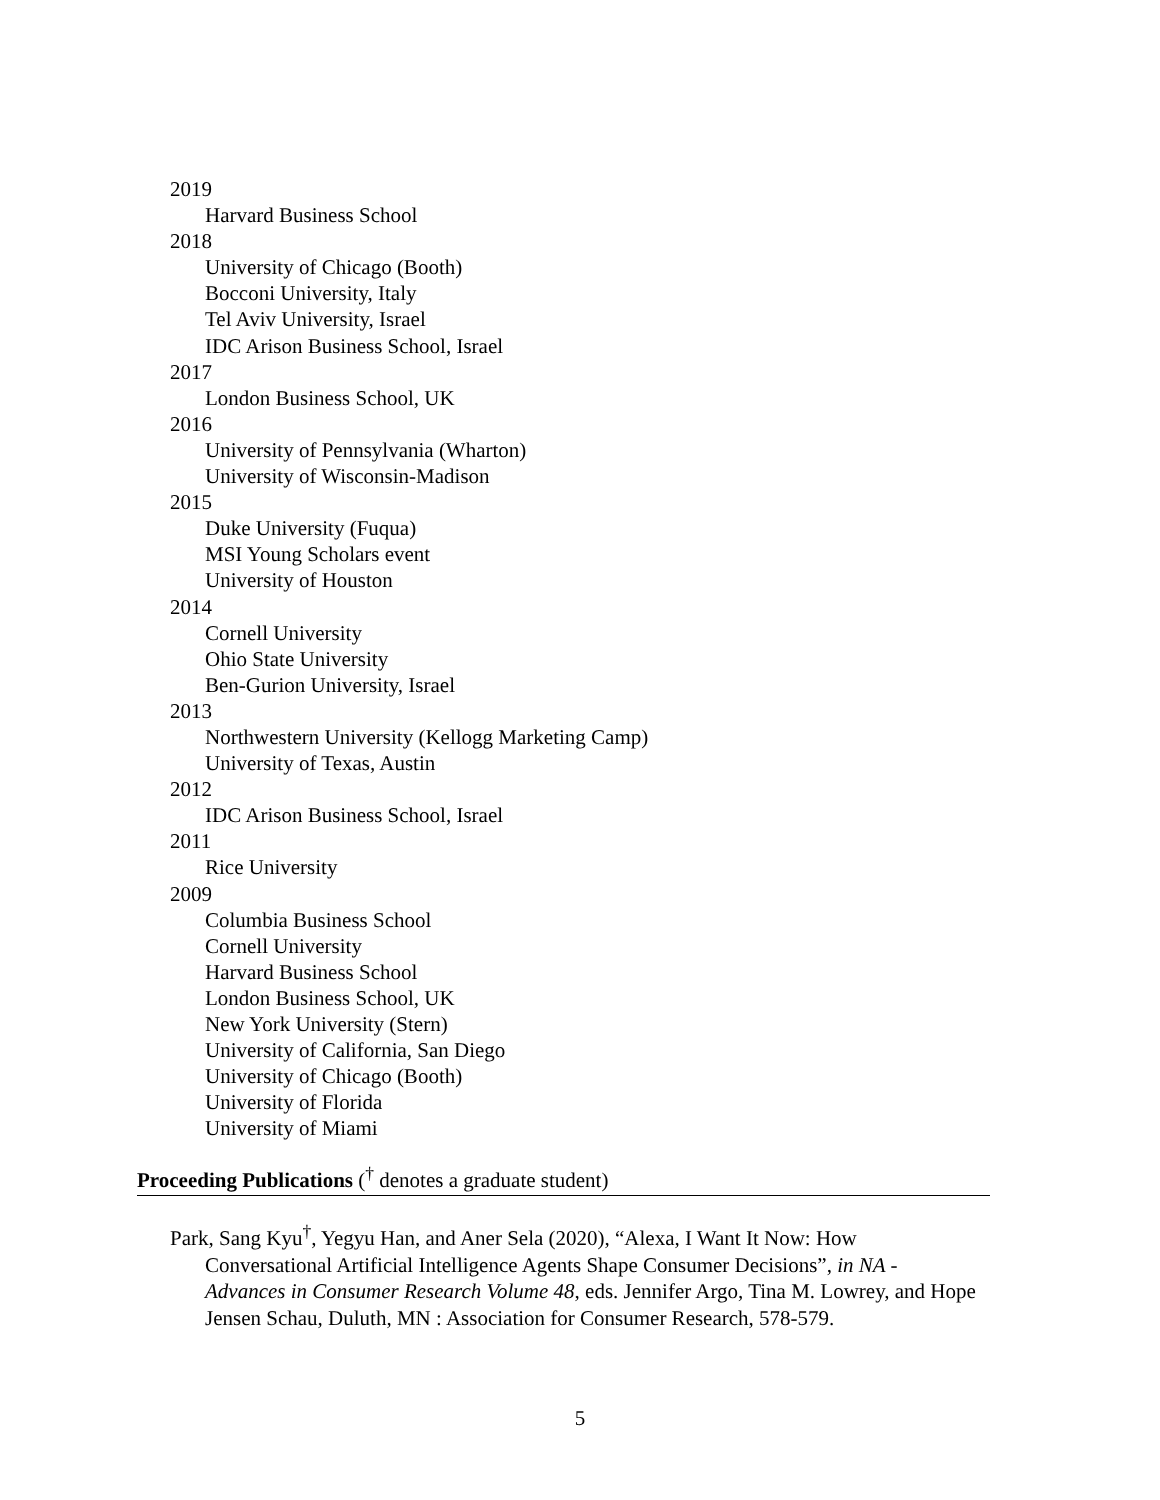2019
Harvard Business School
2018
University of Chicago (Booth)
Bocconi University, Italy
Tel Aviv University, Israel
IDC Arison Business School, Israel
2017
London Business School, UK
2016
University of Pennsylvania (Wharton)
University of Wisconsin-Madison
2015
Duke University (Fuqua)
MSI Young Scholars event
University of Houston
2014
Cornell University
Ohio State University
Ben-Gurion University, Israel
2013
Northwestern University (Kellogg Marketing Camp)
University of Texas, Austin
2012
IDC Arison Business School, Israel
2011
Rice University
2009
Columbia Business School
Cornell University
Harvard Business School
London Business School, UK
New York University (Stern)
University of California, San Diego
University of Chicago (Booth)
University of Florida
University of Miami
Proceeding Publications (<sup>†</sup> denotes a graduate student)
Park, Sang Kyu<sup>†</sup>, Yegyu Han, and Aner Sela (2020), “Alexa, I Want It Now: How Conversational Artificial Intelligence Agents Shape Consumer Decisions”, in NA - Advances in Consumer Research Volume 48, eds. Jennifer Argo, Tina M. Lowrey, and Hope Jensen Schau, Duluth, MN : Association for Consumer Research, 578-579.
5